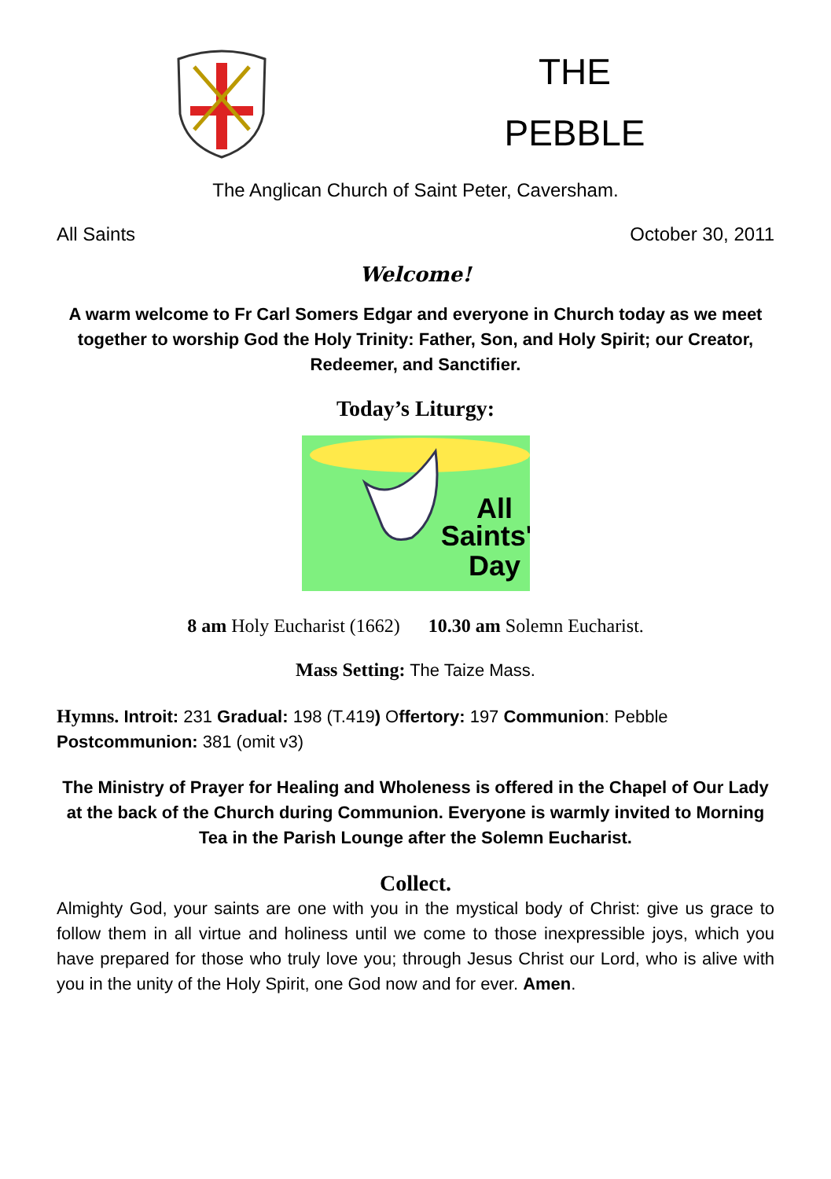THE
PEBBLE
The Anglican Church of Saint Peter, Caversham.
All Saints October 30, 2011
Welcome!
A warm welcome to Fr Carl Somers Edgar and everyone in Church today as we meet together to worship God the Holy Trinity: Father, Son, and Holy Spirit; our Creator, Redeemer, and Sanctifier.
Today’s Liturgy:
All
Saints'
Day
8 am Holy Eucharist (1662) 10.30 am Solemn Eucharist.
Mass Setting: The Taize Mass.
Hymns. Introit: 231 Gradual: 198 (T.419) Offertory: 197 Communion: Pebble Postcommunion: 381 (omit v3)
The Ministry of Prayer for Healing and Wholeness is offered in the Chapel of Our Lady at the back of the Church during Communion. Everyone is warmly invited to Morning Tea in the Parish Lounge after the Solemn Eucharist.
Collect.
Almighty God, your saints are one with you in the mystical body of Christ: give us grace to follow them in all virtue and holiness until we come to those inexpressible joys, which you have prepared for those who truly love you; through Jesus Christ our Lord, who is alive with you in the unity of the Holy Spirit, one God now and for ever. Amen.